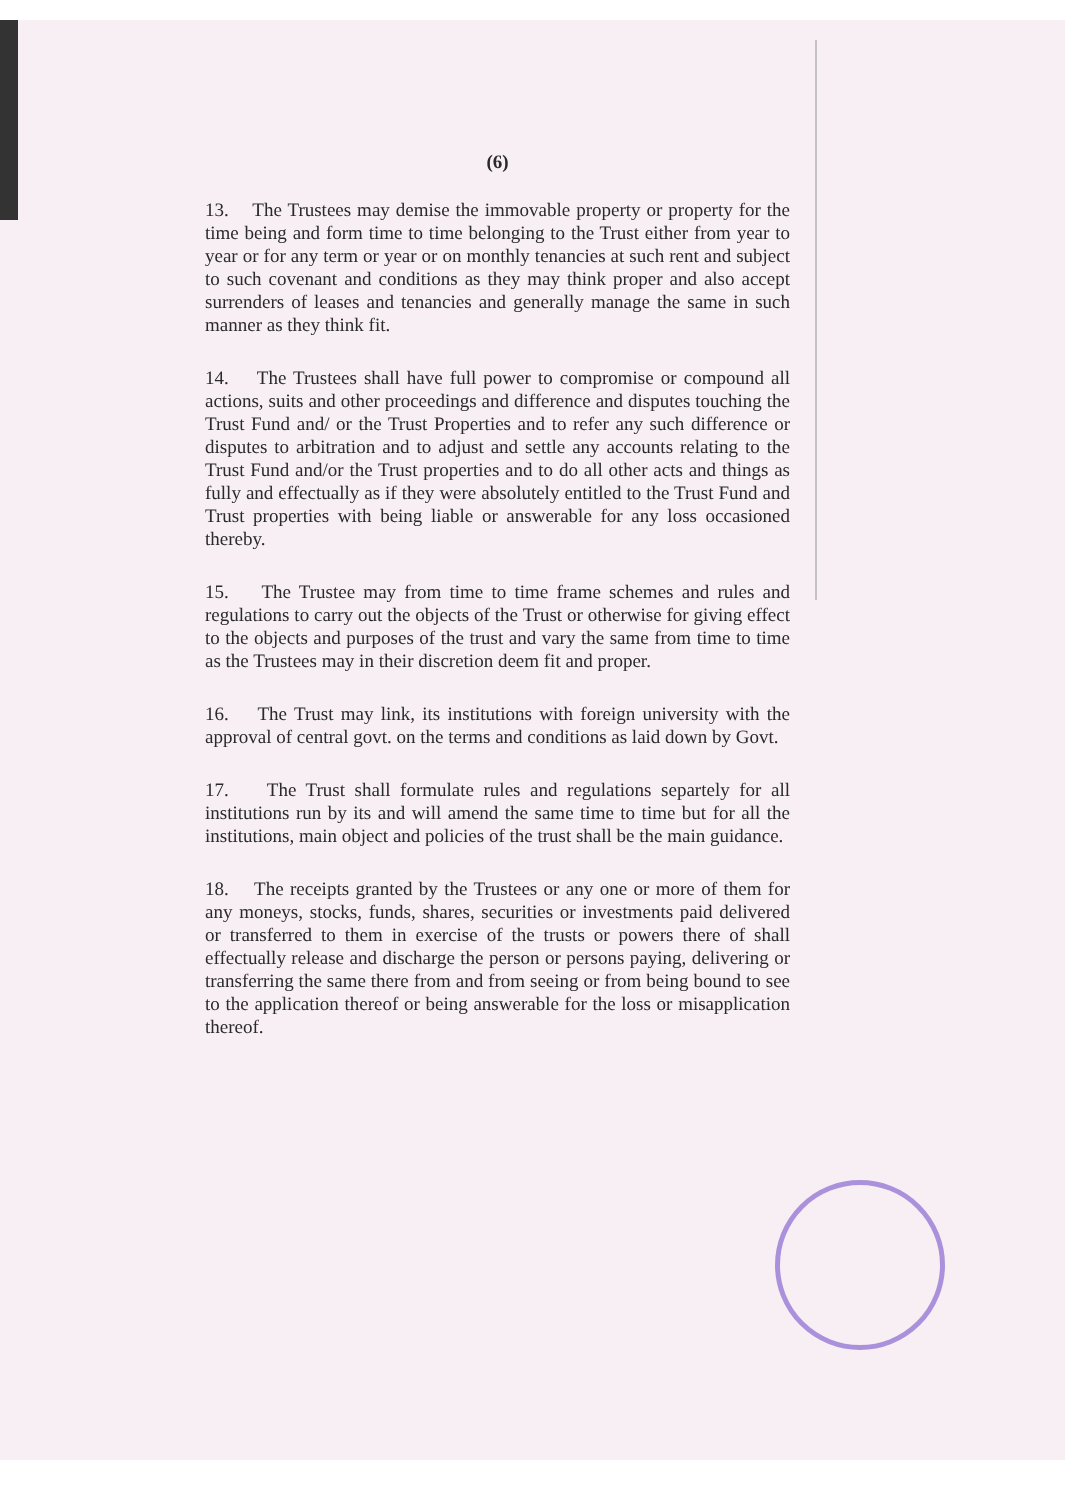(6)
13. The Trustees may demise the immovable property or property for the time being and form time to time belonging to the Trust either from year to year or for any term or year or on monthly tenancies at such rent and subject to such covenant and conditions as they may think proper and also accept surrenders of leases and tenancies and generally manage the same in such manner as they think fit.
14. The Trustees shall have full power to compromise or compound all actions, suits and other proceedings and difference and disputes touching the Trust Fund and/ or the Trust Properties and to refer any such difference or disputes to arbitration and to adjust and settle any accounts relating to the Trust Fund and/or the Trust properties and to do all other acts and things as fully and effectually as if they were absolutely entitled to the Trust Fund and Trust properties with being liable or answerable for any loss occasioned thereby.
15. The Trustee may from time to time frame schemes and rules and regulations to carry out the objects of the Trust or otherwise for giving effect to the objects and purposes of the trust and vary the same from time to time as the Trustees may in their discretion deem fit and proper.
16. The Trust may link, its institutions with foreign university with the approval of central govt. on the terms and conditions as laid down by Govt.
17. The Trust shall formulate rules and regulations separtely for all institutions run by its and will amend the same time to time but for all the institutions, main object and policies of the trust shall be the main guidance.
18. The receipts granted by the Trustees or any one or more of them for any moneys, stocks, funds, shares, securities or investments paid delivered or transferred to them in exercise of the trusts or powers there of shall effectually release and discharge the person or persons paying, delivering or transferring the same there from and from seeing or from being bound to see to the application thereof or being answerable for the loss or misapplication thereof.